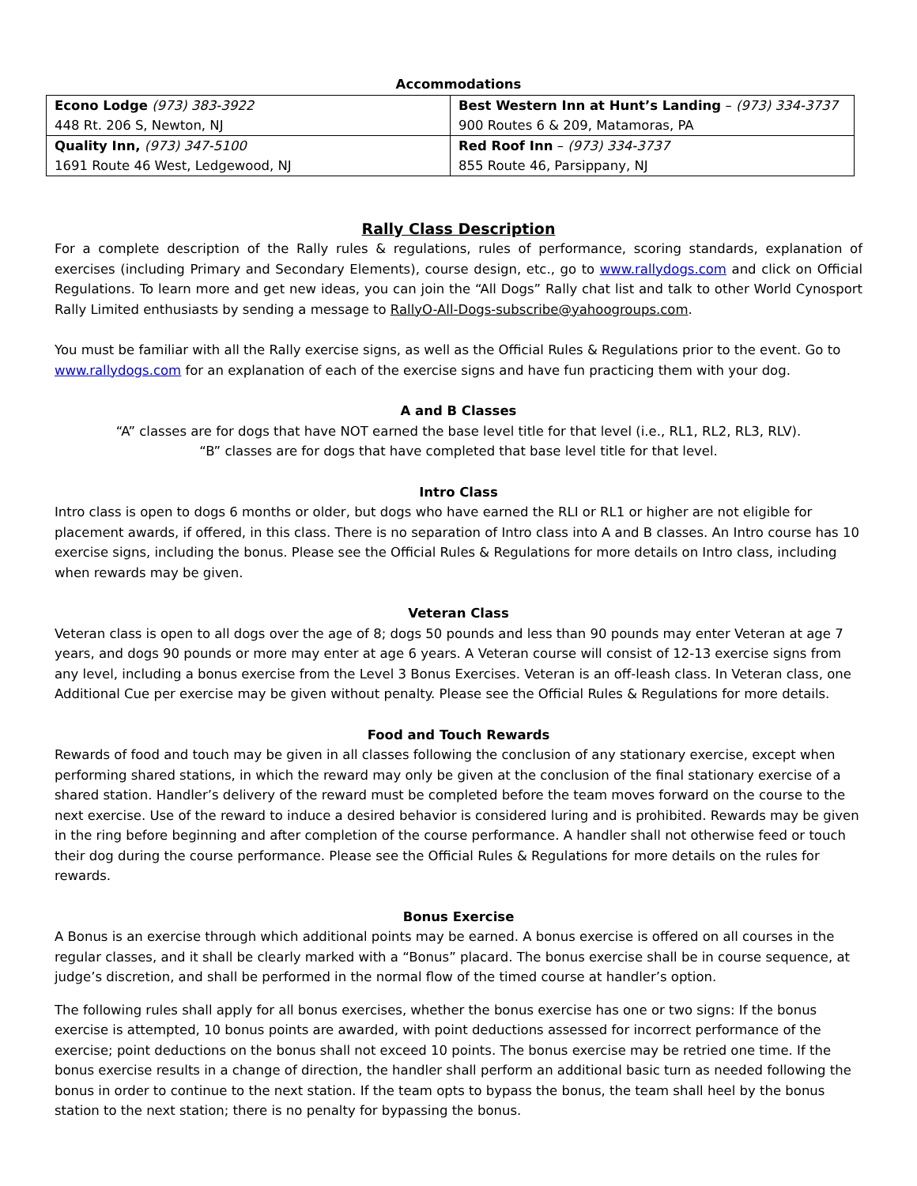Accommodations
| Econo Lodge (973) 383-3922 448 Rt. 206 S, Newton, NJ | Best Western Inn at Hunt’s Landing – (973) 334-3737 900 Routes 6 & 209, Matamoras, PA |
| Quality Inn, (973) 347-5100 1691 Route 46 West, Ledgewood, NJ | Red Roof Inn – (973) 334-3737 855 Route 46, Parsippany, NJ |
Rally Class Description
For a complete description of the Rally rules & regulations, rules of performance, scoring standards, explanation of exercises (including Primary and Secondary Elements), course design, etc., go to www.rallydogs.com and click on Official Regulations. To learn more and get new ideas, you can join the “All Dogs” Rally chat list and talk to other World Cynosport Rally Limited enthusiasts by sending a message to RallyO-All-Dogs-subscribe@yahoogroups.com.
You must be familiar with all the Rally exercise signs, as well as the Official Rules & Regulations prior to the event. Go to www.rallydogs.com for an explanation of each of the exercise signs and have fun practicing them with your dog.
A and B Classes
“A” classes are for dogs that have NOT earned the base level title for that level (i.e., RL1, RL2, RL3, RLV).
“B” classes are for dogs that have completed that base level title for that level.
Intro Class
Intro class is open to dogs 6 months or older, but dogs who have earned the RLI or RL1 or higher are not eligible for placement awards, if offered, in this class. There is no separation of Intro class into A and B classes. An Intro course has 10 exercise signs, including the bonus. Please see the Official Rules & Regulations for more details on Intro class, including when rewards may be given.
Veteran Class
Veteran class is open to all dogs over the age of 8; dogs 50 pounds and less than 90 pounds may enter Veteran at age 7 years, and dogs 90 pounds or more may enter at age 6 years. A Veteran course will consist of 12-13 exercise signs from any level, including a bonus exercise from the Level 3 Bonus Exercises. Veteran is an off-leash class. In Veteran class, one Additional Cue per exercise may be given without penalty. Please see the Official Rules & Regulations for more details.
Food and Touch Rewards
Rewards of food and touch may be given in all classes following the conclusion of any stationary exercise, except when performing shared stations, in which the reward may only be given at the conclusion of the final stationary exercise of a shared station. Handler’s delivery of the reward must be completed before the team moves forward on the course to the next exercise. Use of the reward to induce a desired behavior is considered luring and is prohibited. Rewards may be given in the ring before beginning and after completion of the course performance. A handler shall not otherwise feed or touch their dog during the course performance. Please see the Official Rules & Regulations for more details on the rules for rewards.
Bonus Exercise
A Bonus is an exercise through which additional points may be earned. A bonus exercise is offered on all courses in the regular classes, and it shall be clearly marked with a “Bonus” placard. The bonus exercise shall be in course sequence, at judge’s discretion, and shall be performed in the normal flow of the timed course at handler’s option.
The following rules shall apply for all bonus exercises, whether the bonus exercise has one or two signs: If the bonus exercise is attempted, 10 bonus points are awarded, with point deductions assessed for incorrect performance of the exercise; point deductions on the bonus shall not exceed 10 points. The bonus exercise may be retried one time. If the bonus exercise results in a change of direction, the handler shall perform an additional basic turn as needed following the bonus in order to continue to the next station. If the team opts to bypass the bonus, the team shall heel by the bonus station to the next station; there is no penalty for bypassing the bonus.